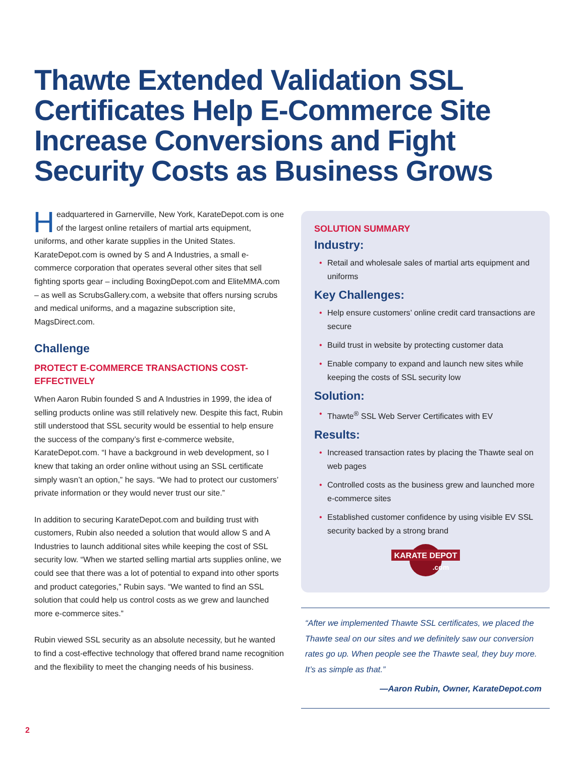Thawte Extended Validation SSL Certificates Help E-Commerce Site Increase Conversions and Fight Security Costs as Business Grows
Headquartered in Garnerville, New York, KarateDepot.com is one of the largest online retailers of martial arts equipment, uniforms, and other karate supplies in the United States. KarateDepot.com is owned by S and A Industries, a small e-commerce corporation that operates several other sites that sell fighting sports gear – including BoxingDepot.com and EliteMMA.com – as well as ScrubsGallery.com, a website that offers nursing scrubs and medical uniforms, and a magazine subscription site, MagsDirect.com.
Challenge
PROTECT E-COMMERCE TRANSACTIONS COST-EFFECTIVELY
When Aaron Rubin founded S and A Industries in 1999, the idea of selling products online was still relatively new. Despite this fact, Rubin still understood that SSL security would be essential to help ensure the success of the company’s first e-commerce website, KarateDepot.com. “I have a background in web development, so I knew that taking an order online without using an SSL certificate simply wasn’t an option,” he says. “We had to protect our customers’ private information or they would never trust our site.”
In addition to securing KarateDepot.com and building trust with customers, Rubin also needed a solution that would allow S and A Industries to launch additional sites while keeping the cost of SSL security low. “When we started selling martial arts supplies online, we could see that there was a lot of potential to expand into other sports and product categories,” Rubin says. “We wanted to find an SSL solution that could help us control costs as we grew and launched more e-commerce sites.”
Rubin viewed SSL security as an absolute necessity, but he wanted to find a cost-effective technology that offered brand name recognition and the flexibility to meet the changing needs of his business.
SOLUTION SUMMARY
Industry:
• Retail and wholesale sales of martial arts equipment and uniforms
Key Challenges:
• Help ensure customers’ online credit card transactions are secure
• Build trust in website by protecting customer data
• Enable company to expand and launch new sites while keeping the costs of SSL security low
Solution:
• Thawte<sup>®</sup> SSL Web Server Certificates with EV
Results:
• Increased transaction rates by placing the Thawte seal on web pages
• Controlled costs as the business grew and launched more e-commerce sites
• Established customer confidence by using visible EV SSL security backed by a strong brand
KARATE DEPOT
.com
“After we implemented Thawte SSL certificates, we placed the Thawte seal on our sites and we definitely saw our conversion rates go up. When people see the Thawte seal, they buy more. It’s as simple as that.”
—Aaron Rubin, Owner, KarateDepot.com
2